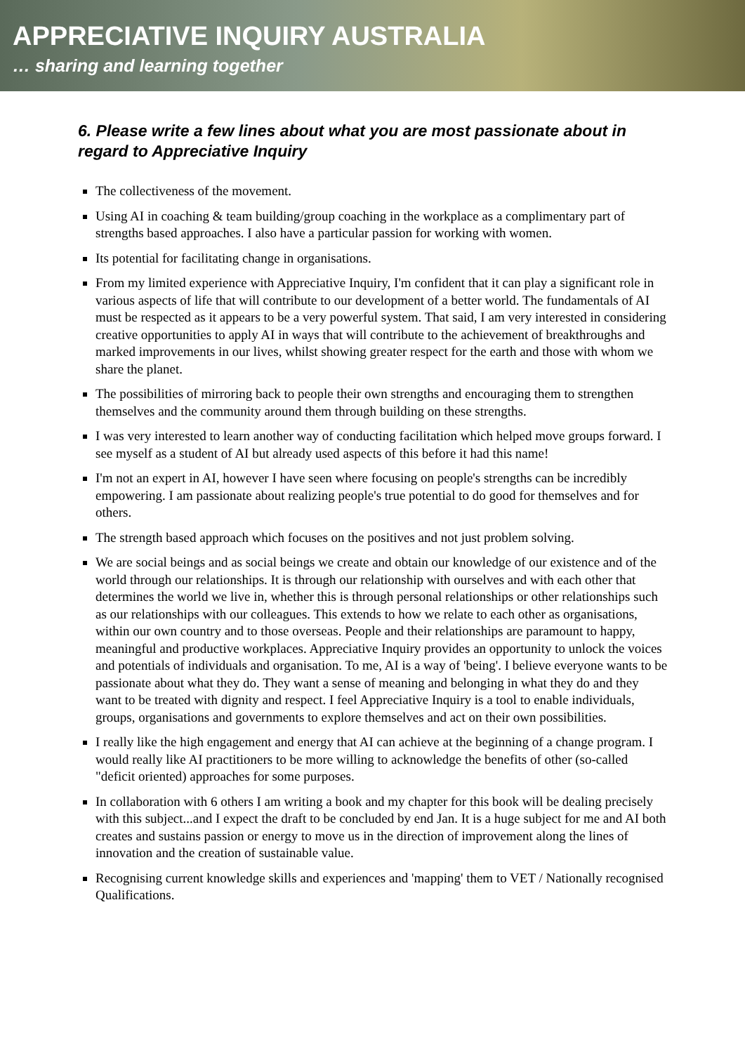APPRECIATIVE INQUIRY AUSTRALIA
… sharing and learning together
6. Please write a few lines about what you are most passionate about in regard to Appreciative Inquiry
The collectiveness of the movement.
Using AI in coaching & team building/group coaching in the workplace as a complimentary part of strengths based approaches. I also have a particular passion for working with women.
Its potential for facilitating change in organisations.
From my limited experience with Appreciative Inquiry, I'm confident that it can play a significant role in various aspects of life that will contribute to our development of a better world. The fundamentals of AI must be respected as it appears to be a very powerful system. That said, I am very interested in considering creative opportunities to apply AI in ways that will contribute to the achievement of breakthroughs and marked improvements in our lives, whilst showing greater respect for the earth and those with whom we share the planet.
The possibilities of mirroring back to people their own strengths and encouraging them to strengthen themselves and the community around them through building on these strengths.
I was very interested to learn another way of conducting facilitation which helped move groups forward. I see myself as a student of AI but already used aspects of this before it had this name!
I'm not an expert in AI, however I have seen where focusing on people's strengths can be incredibly empowering. I am passionate about realizing people's true potential to do good for themselves and for others.
The strength based approach which focuses on the positives and not just problem solving.
We are social beings and as social beings we create and obtain our knowledge of our existence and of the world through our relationships. It is through our relationship with ourselves and with each other that determines the world we live in, whether this is through personal relationships or other relationships such as our relationships with our colleagues. This extends to how we relate to each other as organisations, within our own country and to those overseas. People and their relationships are paramount to happy, meaningful and productive workplaces. Appreciative Inquiry provides an opportunity to unlock the voices and potentials of individuals and organisation. To me, AI is a way of 'being'. I believe everyone wants to be passionate about what they do. They want a sense of meaning and belonging in what they do and they want to be treated with dignity and respect. I feel Appreciative Inquiry is a tool to enable individuals, groups, organisations and governments to explore themselves and act on their own possibilities.
I really like the high engagement and energy that AI can achieve at the beginning of a change program. I would really like AI practitioners to be more willing to acknowledge the benefits of other (so-called "deficit oriented) approaches for some purposes.
In collaboration with 6 others I am writing a book and my chapter for this book will be dealing precisely with this subject...and I expect the draft to be concluded by end Jan. It is a huge subject for me and AI both creates and sustains passion or energy to move us in the direction of improvement along the lines of innovation and the creation of sustainable value.
Recognising current knowledge skills and experiences and 'mapping' them to VET / Nationally recognised Qualifications.